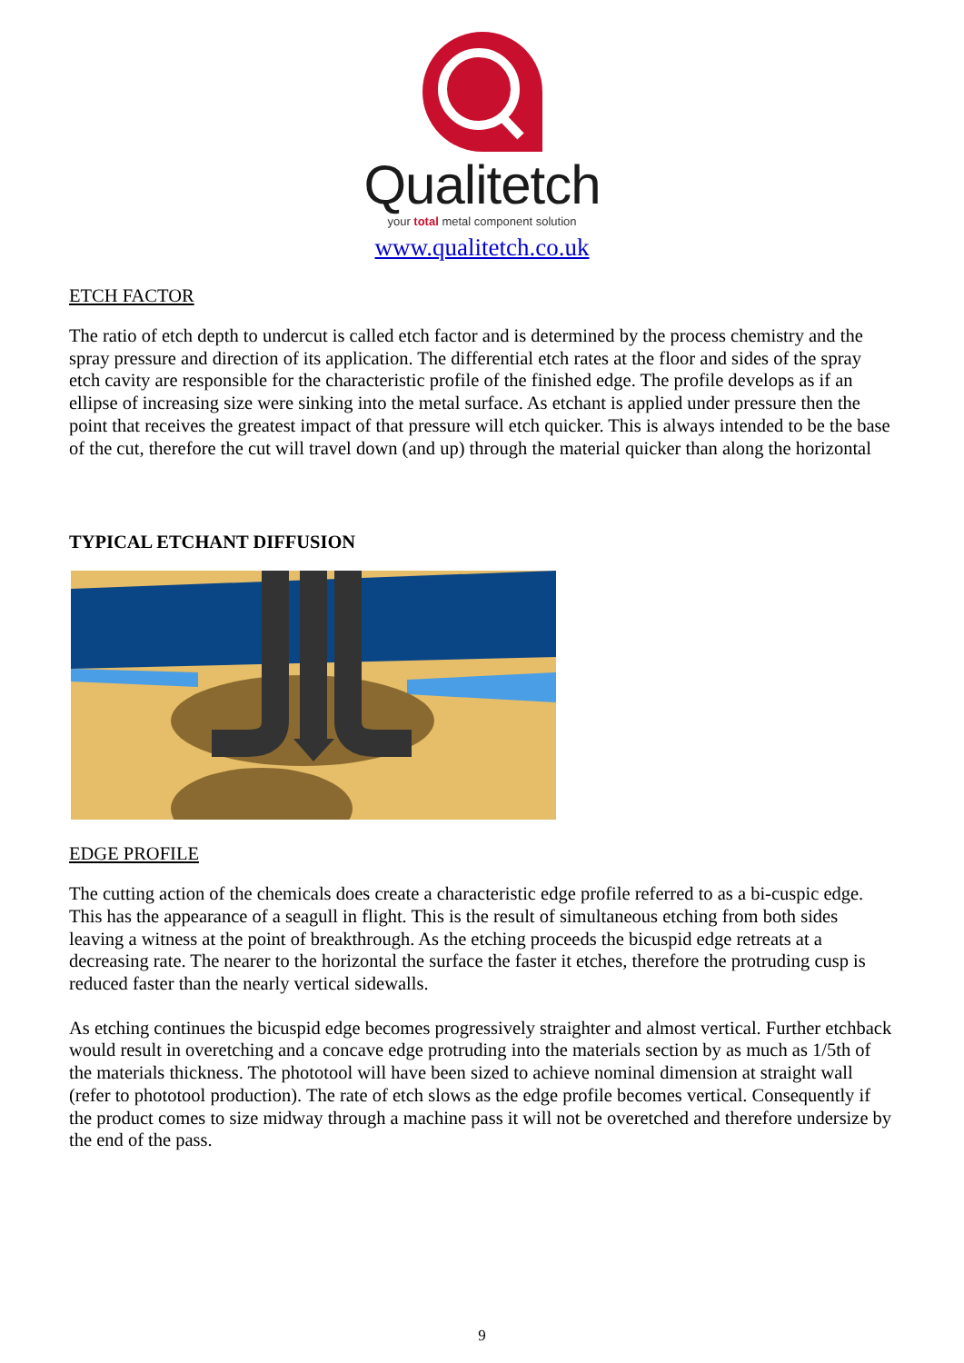Qualitetch
your total metal component solution
www.qualitetch.co.uk
ETCH FACTOR
The ratio of etch depth to undercut is called etch factor and is determined by the process chemistry and the spray pressure and direction of its application. The differential etch rates at the floor and sides of the spray etch cavity are responsible for the characteristic profile of the finished edge. The profile develops as if an ellipse of increasing size were sinking into the metal surface. As etchant is applied under pressure then the point that receives the greatest impact of that pressure will etch quicker. This is always intended to be the base of the cut, therefore the cut will travel down (and up) through the material quicker than along the horizontal
TYPICAL ETCHANT DIFFUSION
EDGE PROFILE
The cutting action of the chemicals does create a characteristic edge profile referred to as a bi-cuspic edge. This has the appearance of a seagull in flight. This is the result of simultaneous etching from both sides leaving a witness at the point of breakthrough. As the etching proceeds the bicuspid edge retreats at a decreasing rate. The nearer to the horizontal the surface the faster it etches, therefore the protruding cusp is reduced faster than the nearly vertical sidewalls.
As etching continues the bicuspid edge becomes progressively straighter and almost vertical. Further etchback would result in overetching and a concave edge protruding into the materials section by as much as 1/5th of the materials thickness. The phototool will have been sized to achieve nominal dimension at straight wall (refer to phototool production). The rate of etch slows as the edge profile becomes vertical. Consequently if the product comes to size midway through a machine pass it will not be overetched and therefore undersize by the end of the pass.
9